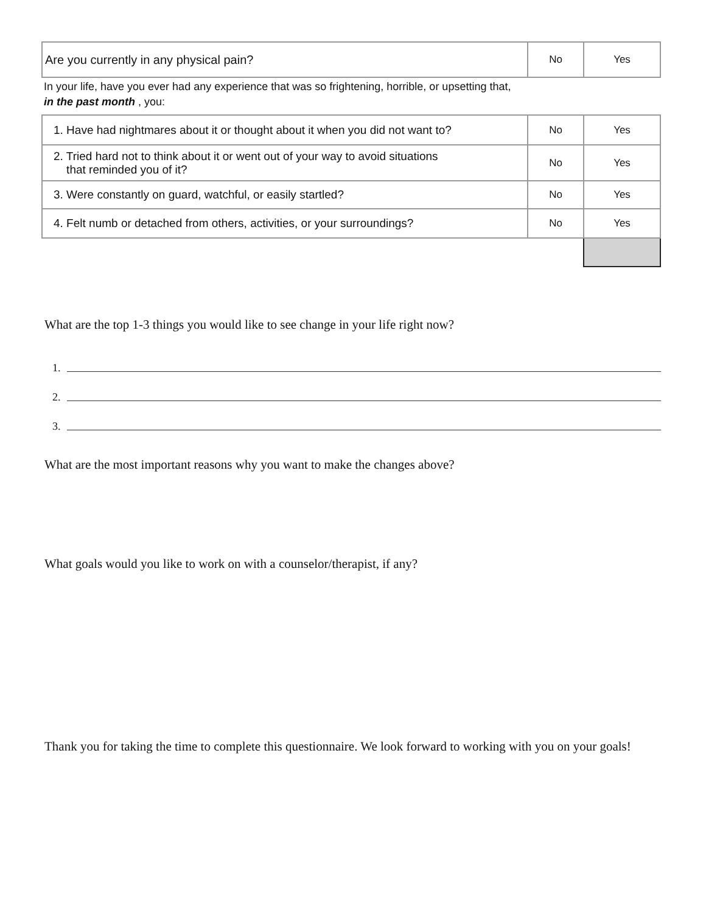| Are you currently in any physical pain? | No | Yes |
In your life, have you ever had any experience that was so frightening, horrible, or upsetting that,
in the past month , you:
| 1. Have had nightmares about it or thought about it when you did not want to? | No | Yes |
| 2. Tried hard not to think about it or went out of your way to avoid situations that reminded you of it? | No | Yes |
| 3. Were constantly on guard, watchful, or easily startled? | No | Yes |
| 4. Felt numb or detached from others, activities, or your surroundings? | No | Yes |
What are the top 1-3 things you would like to see change in your life right now?
1.
2.
3.
What are the most important reasons why you want to make the changes above?
What goals would you like to work on with a counselor/therapist, if any?
Thank you for taking the time to complete this questionnaire. We look forward to working with you on your goals!